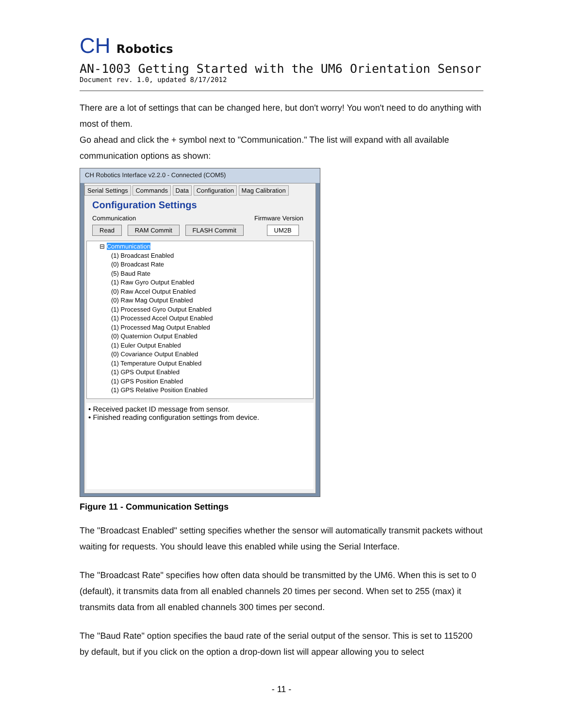CH Robotics
AN-1003 Getting Started with the UM6 Orientation Sensor
Document rev. 1.0, updated 8/17/2012
There are a lot of settings that can be changed here, but don't worry! You won't need to do anything with most of them.
Go ahead and click the + symbol next to "Communication." The list will expand with all available communication options as shown:
CH Robotics Interface v2.2.0 - Connected (COM5)
Serial Settings Commands Data Configuration Mag Calibration
Configuration Settings
Communication Firmware Version
Read RAM Commit FLASH Commit UM2B
⊟ Communication
(1) Broadcast Enabled
(0) Broadcast Rate
(5) Baud Rate
(1) Raw Gyro Output Enabled
(0) Raw Accel Output Enabled
(0) Raw Mag Output Enabled
(1) Processed Gyro Output Enabled
(1) Processed Accel Output Enabled
(1) Processed Mag Output Enabled
(0) Quaternion Output Enabled
(1) Euler Output Enabled
(0) Covariance Output Enabled
(1) Temperature Output Enabled
(1) GPS Output Enabled
(1) GPS Position Enabled
(1) GPS Relative Position Enabled
• Received packet ID message from sensor.
• Finished reading configuration settings from device.
Figure 11 - Communication Settings
The "Broadcast Enabled" setting specifies whether the sensor will automatically transmit packets without waiting for requests. You should leave this enabled while using the Serial Interface.
The "Broadcast Rate" specifies how often data should be transmitted by the UM6. When this is set to 0 (default), it transmits data from all enabled channels 20 times per second. When set to 255 (max) it transmits data from all enabled channels 300 times per second.
The "Baud Rate" option specifies the baud rate of the serial output of the sensor. This is set to 115200 by default, but if you click on the option a drop-down list will appear allowing you to select
- 11 -